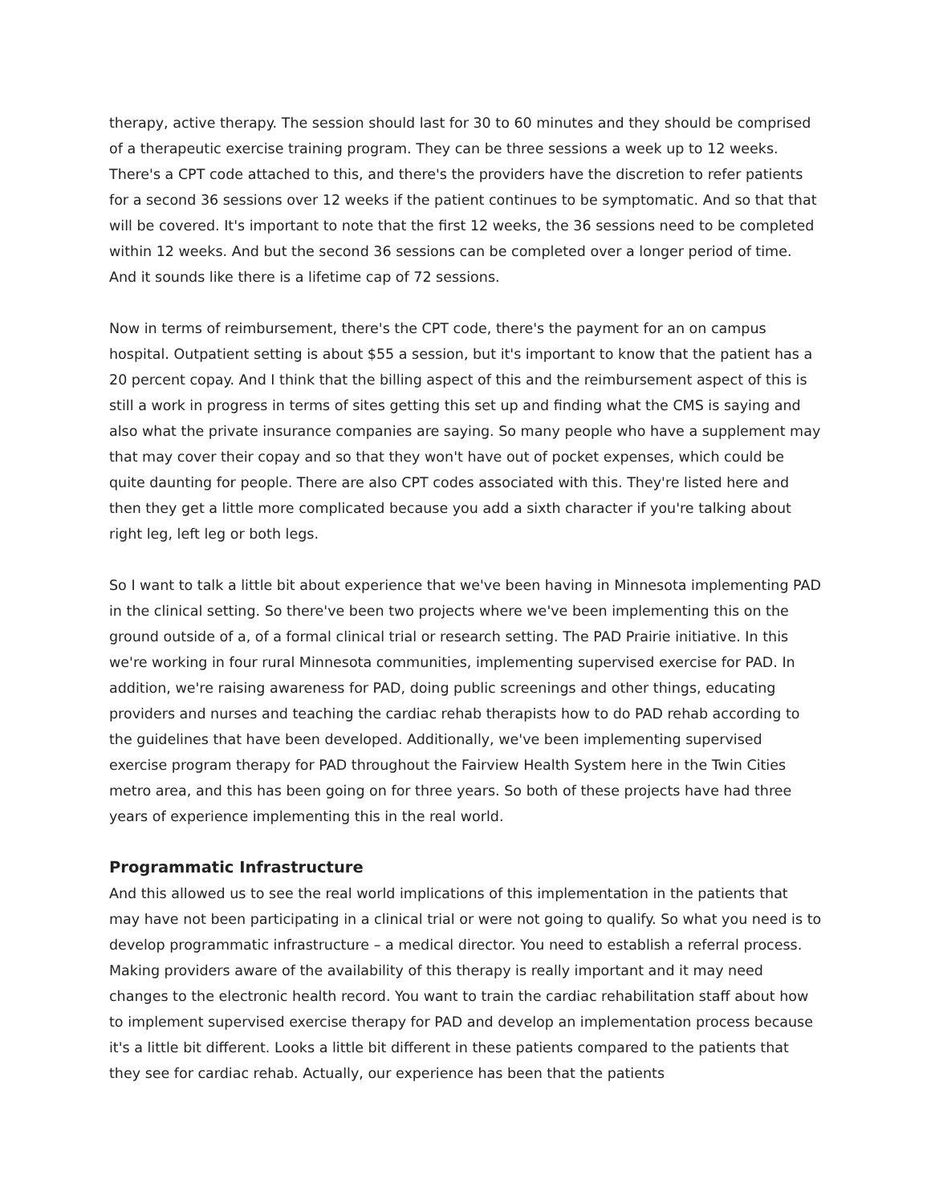therapy, active therapy. The session should last for 30 to 60 minutes and they should be comprised of a therapeutic exercise training program. They can be three sessions a week up to 12 weeks. There's a CPT code attached to this, and there's the providers have the discretion to refer patients for a second 36 sessions over 12 weeks if the patient continues to be symptomatic. And so that that will be covered. It's important to note that the first 12 weeks, the 36 sessions need to be completed within 12 weeks. And but the second 36 sessions can be completed over a longer period of time. And it sounds like there is a lifetime cap of 72 sessions.
Now in terms of reimbursement, there's the CPT code, there's the payment for an on campus hospital. Outpatient setting is about $55 a session, but it's important to know that the patient has a 20 percent copay. And I think that the billing aspect of this and the reimbursement aspect of this is still a work in progress in terms of sites getting this set up and finding what the CMS is saying and also what the private insurance companies are saying. So many people who have a supplement may that may cover their copay and so that they won't have out of pocket expenses, which could be quite daunting for people. There are also CPT codes associated with this. They're listed here and then they get a little more complicated because you add a sixth character if you're talking about right leg, left leg or both legs.
So I want to talk a little bit about experience that we've been having in Minnesota implementing PAD in the clinical setting. So there've been two projects where we've been implementing this on the ground outside of a, of a formal clinical trial or research setting. The PAD Prairie initiative. In this we're working in four rural Minnesota communities, implementing supervised exercise for PAD. In addition, we're raising awareness for PAD, doing public screenings and other things, educating providers and nurses and teaching the cardiac rehab therapists how to do PAD rehab according to the guidelines that have been developed. Additionally, we've been implementing supervised exercise program therapy for PAD throughout the Fairview Health System here in the Twin Cities metro area, and this has been going on for three years. So both of these projects have had three years of experience implementing this in the real world.
Programmatic Infrastructure
And this allowed us to see the real world implications of this implementation in the patients that may have not been participating in a clinical trial or were not going to qualify. So what you need is to develop programmatic infrastructure – a medical director. You need to establish a referral process. Making providers aware of the availability of this therapy is really important and it may need changes to the electronic health record. You want to train the cardiac rehabilitation staff about how to implement supervised exercise therapy for PAD and develop an implementation process because it's a little bit different. Looks a little bit different in these patients compared to the patients that they see for cardiac rehab. Actually, our experience has been that the patients